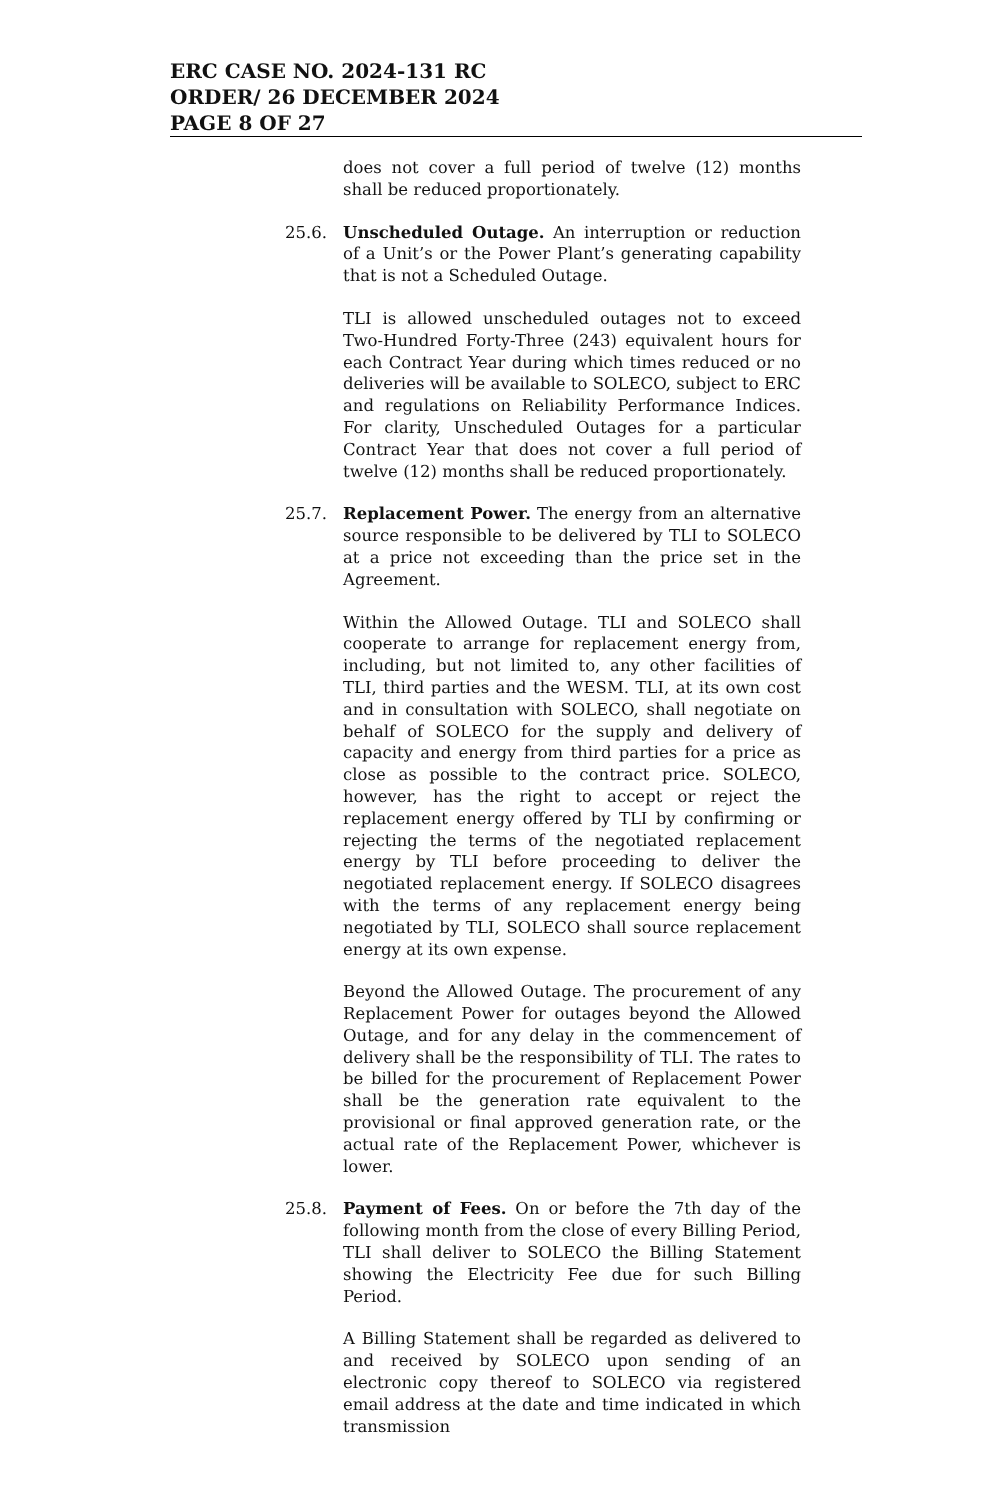ERC CASE NO. 2024-131 RC
ORDER/ 26 DECEMBER 2024
PAGE 8 OF 27
does not cover a full period of twelve (12) months shall be reduced proportionately.
25.6. Unscheduled Outage. An interruption or reduction of a Unit’s or the Power Plant’s generating capability that is not a Scheduled Outage.
TLI is allowed unscheduled outages not to exceed Two-Hundred Forty-Three (243) equivalent hours for each Contract Year during which times reduced or no deliveries will be available to SOLECO, subject to ERC and regulations on Reliability Performance Indices. For clarity, Unscheduled Outages for a particular Contract Year that does not cover a full period of twelve (12) months shall be reduced proportionately.
25.7. Replacement Power. The energy from an alternative source responsible to be delivered by TLI to SOLECO at a price not exceeding than the price set in the Agreement.
Within the Allowed Outage. TLI and SOLECO shall cooperate to arrange for replacement energy from, including, but not limited to, any other facilities of TLI, third parties and the WESM. TLI, at its own cost and in consultation with SOLECO, shall negotiate on behalf of SOLECO for the supply and delivery of capacity and energy from third parties for a price as close as possible to the contract price. SOLECO, however, has the right to accept or reject the replacement energy offered by TLI by confirming or rejecting the terms of the negotiated replacement energy by TLI before proceeding to deliver the negotiated replacement energy. If SOLECO disagrees with the terms of any replacement energy being negotiated by TLI, SOLECO shall source replacement energy at its own expense.
Beyond the Allowed Outage. The procurement of any Replacement Power for outages beyond the Allowed Outage, and for any delay in the commencement of delivery shall be the responsibility of TLI. The rates to be billed for the procurement of Replacement Power shall be the generation rate equivalent to the provisional or final approved generation rate, or the actual rate of the Replacement Power, whichever is lower.
25.8. Payment of Fees. On or before the 7th day of the following month from the close of every Billing Period, TLI shall deliver to SOLECO the Billing Statement showing the Electricity Fee due for such Billing Period.
A Billing Statement shall be regarded as delivered to and received by SOLECO upon sending of an electronic copy thereof to SOLECO via registered email address at the date and time indicated in which transmission